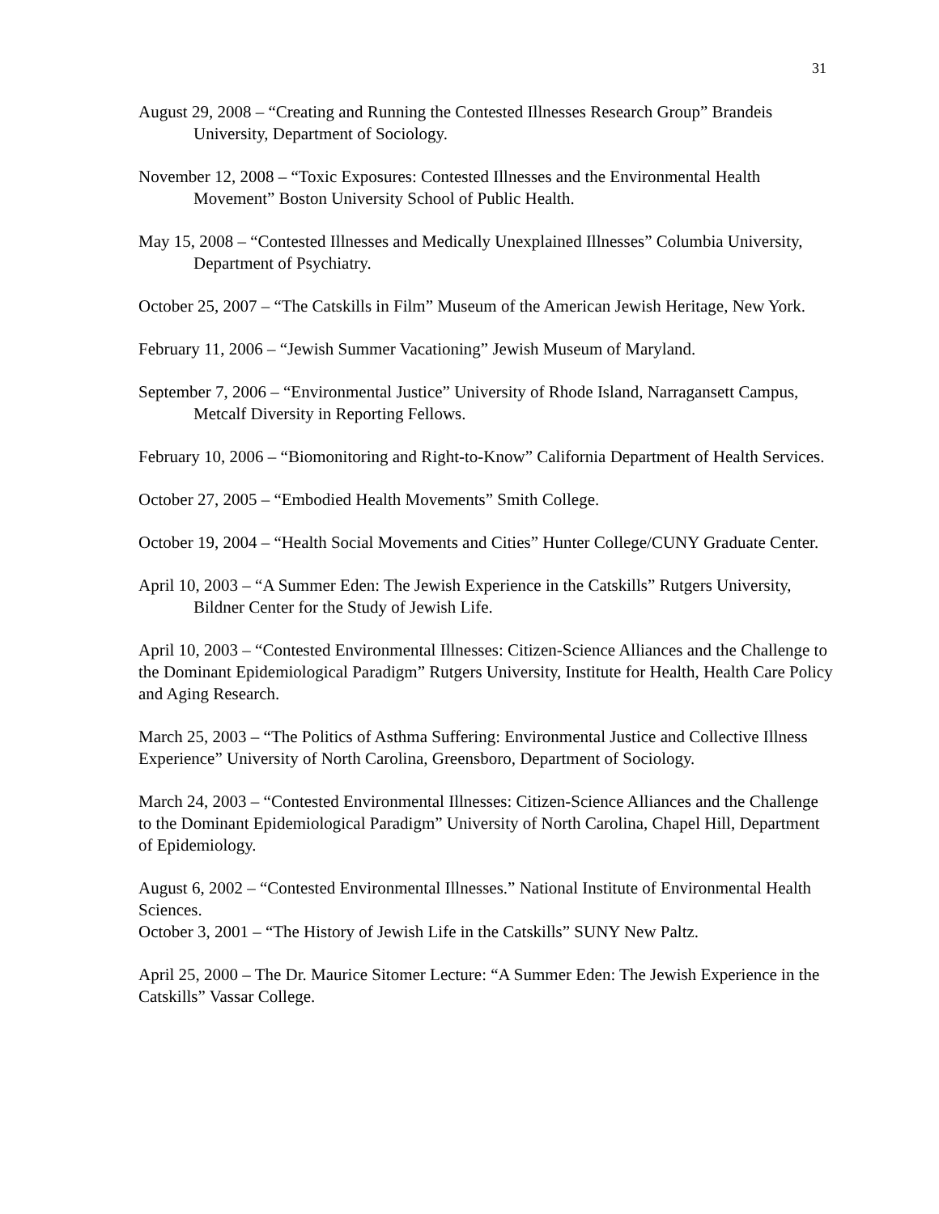31
August 29, 2008 – “Creating and Running the Contested Illnesses Research Group” Brandeis University, Department of Sociology.
November 12, 2008 – “Toxic Exposures: Contested Illnesses and the Environmental Health Movement” Boston University School of Public Health.
May 15, 2008 – “Contested Illnesses and Medically Unexplained Illnesses” Columbia University, Department of Psychiatry.
October 25, 2007 – “The Catskills in Film” Museum of the American Jewish Heritage, New York.
February 11, 2006 – “Jewish Summer Vacationing” Jewish Museum of Maryland.
September 7, 2006 – “Environmental Justice” University of Rhode Island, Narragansett Campus, Metcalf Diversity in Reporting Fellows.
February 10, 2006 – “Biomonitoring and Right-to-Know” California Department of Health Services.
October 27, 2005 – “Embodied Health Movements” Smith College.
October 19, 2004 – “Health Social Movements and Cities” Hunter College/CUNY Graduate Center.
April 10, 2003 – “A Summer Eden: The Jewish Experience in the Catskills” Rutgers University, Bildner Center for the Study of Jewish Life.
April 10, 2003 – “Contested Environmental Illnesses: Citizen-Science Alliances and the Challenge to the Dominant Epidemiological Paradigm” Rutgers University, Institute for Health, Health Care Policy and Aging Research.
March 25, 2003 – “The Politics of Asthma Suffering: Environmental Justice and Collective Illness Experience” University of North Carolina, Greensboro, Department of Sociology.
March 24, 2003 – “Contested Environmental Illnesses: Citizen-Science Alliances and the Challenge to the Dominant Epidemiological Paradigm” University of North Carolina, Chapel Hill, Department of Epidemiology.
August 6, 2002 – “Contested Environmental Illnesses.” National Institute of Environmental Health Sciences.
October 3, 2001 – “The History of Jewish Life in the Catskills” SUNY New Paltz.
April 25, 2000 – The Dr. Maurice Sitomer Lecture: “A Summer Eden: The Jewish Experience in the Catskills” Vassar College.